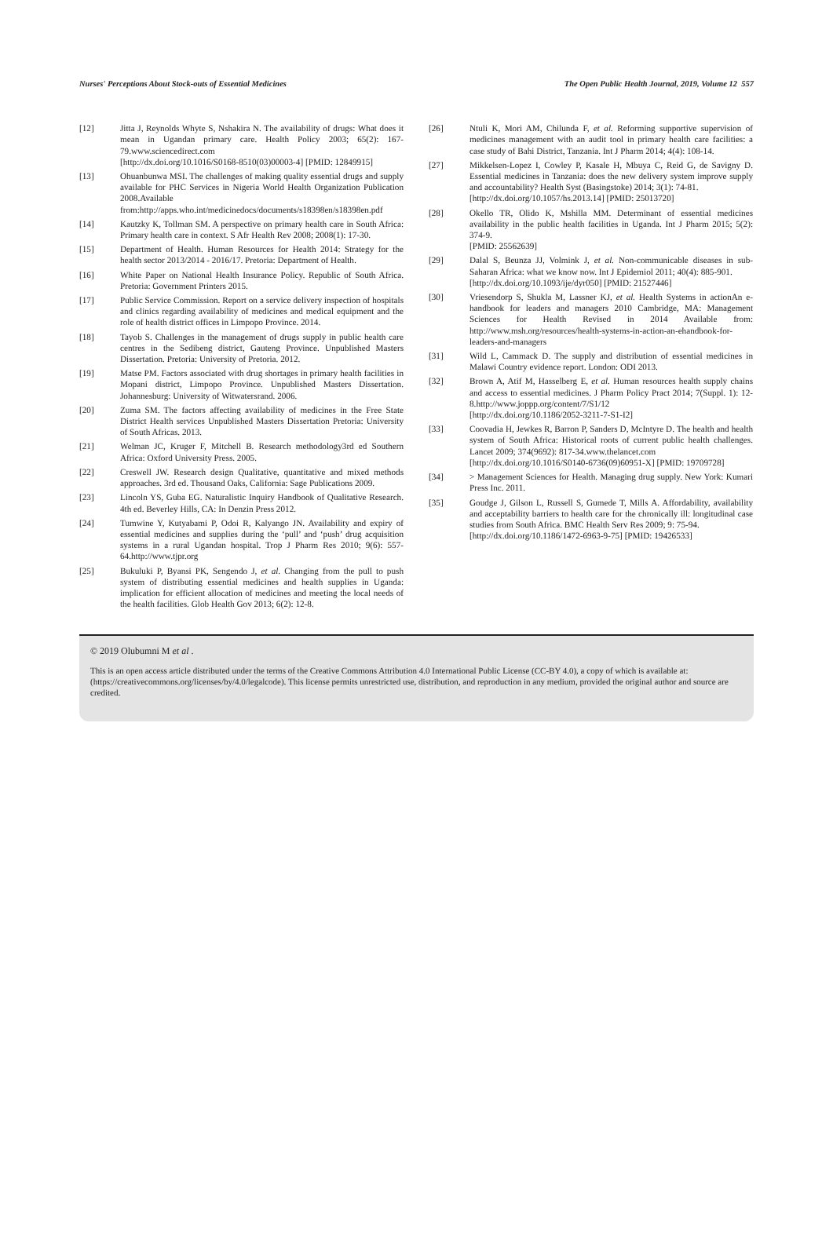Nurses' Perceptions About Stock-outs of Essential Medicines The Open Public Health Journal, 2019, Volume 12 557
[12] Jitta J, Reynolds Whyte S, Nshakira N. The availability of drugs: What does it mean in Ugandan primary care. Health Policy 2003; 65(2): 167-79.www.sciencedirect.com
[http://dx.doi.org/10.1016/S0168-8510(03)00003-4] [PMID: 12849915]
[13] Ohuanbunwa MSI. The challenges of making quality essential drugs and supply available for PHC Services in Nigeria World Health Organization Publication 2008.Available from:http://apps.who.int/medicinedocs/documents/s18398en/s18398en.pdf
[14] Kautzky K, Tollman SM. A perspective on primary health care in South Africa: Primary health care in context. S Afr Health Rev 2008; 2008(1): 17-30.
[15] Department of Health. Human Resources for Health 2014: Strategy for the health sector 2013/2014 - 2016/17. Pretoria: Department of Health.
[16] White Paper on National Health Insurance Policy. Republic of South Africa. Pretoria: Government Printers 2015.
[17] Public Service Commission. Report on a service delivery inspection of hospitals and clinics regarding availability of medicines and medical equipment and the role of health district offices in Limpopo Province. 2014.
[18] Tayob S. Challenges in the management of drugs supply in public health care centres in the Sedibeng district, Gauteng Province. Unpublished Masters Dissertation. Pretoria: University of Pretoria. 2012.
[19] Matse PM. Factors associated with drug shortages in primary health facilities in Mopani district, Limpopo Province. Unpublished Masters Dissertation. Johannesburg: University of Witwatersrand. 2006.
[20] Zuma SM. The factors affecting availability of medicines in the Free State District Health services Unpublished Masters Dissertation Pretoria: University of South Africas. 2013.
[21] Welman JC, Kruger F, Mitchell B. Research methodology3rd ed Southern Africa: Oxford University Press. 2005.
[22] Creswell JW. Research design Qualitative, quantitative and mixed methods approaches. 3rd ed. Thousand Oaks, California: Sage Publications 2009.
[23] Lincoln YS, Guba EG. Naturalistic Inquiry Handbook of Qualitative Research. 4th ed. Beverley Hills, CA: In Denzin Press 2012.
[24] Tumwine Y, Kutyabami P, Odoi R, Kalyango JN. Availability and expiry of essential medicines and supplies during the ‘pull’ and ‘push’ drug acquisition systems in a rural Ugandan hospital. Trop J Pharm Res 2010; 9(6): 557-64.http://www.tjpr.org
[25] Bukuluki P, Byansi PK, Sengendo J, et al. Changing from the pull to push system of distributing essential medicines and health supplies in Uganda: implication for efficient allocation of medicines and meeting the local needs of the health facilities. Glob Health Gov 2013; 6(2): 12-8.
[26] Ntuli K, Mori AM, Chilunda F, et al. Reforming supportive supervision of medicines management with an audit tool in primary health care facilities: a case study of Bahi District, Tanzania. Int J Pharm 2014; 4(4): 108-14.
[27] Mikkelsen-Lopez I, Cowley P, Kasale H, Mbuya C, Reid G, de Savigny D. Essential medicines in Tanzania: does the new delivery system improve supply and accountability? Health Syst (Basingstoke) 2014; 3(1): 74-81.
[http://dx.doi.org/10.1057/hs.2013.14] [PMID: 25013720]
[28] Okello TR, Olido K, Mshilla MM. Determinant of essential medicines availability in the public health facilities in Uganda. Int J Pharm 2015; 5(2): 374-9.
[PMID: 25562639]
[29] Dalal S, Beunza JJ, Volmink J, et al. Non-communicable diseases in sub-Saharan Africa: what we know now. Int J Epidemiol 2011; 40(4): 885-901.
[http://dx.doi.org/10.1093/ije/dyr050] [PMID: 21527446]
[30] Vriesendorp S, Shukla M, Lassner KJ, et al. Health Systems in actionAn e-handbook for leaders and managers 2010 Cambridge, MA: Management Sciences for Health Revised in 2014 Available from: http://www.msh.org/resources/health-systems-in-action-an-ehandbook-for-leaders-and-managers
[31] Wild L, Cammack D. The supply and distribution of essential medicines in Malawi Country evidence report. London: ODI 2013.
[32] Brown A, Atif M, Hasselberg E, et al. Human resources health supply chains and access to essential medicines. J Pharm Policy Pract 2014; 7(Suppl. 1): 12-8.http://www.joppp.org/content/7/S1/12
[http://dx.doi.org/10.1186/2052-3211-7-S1-I2]
[33] Coovadia H, Jewkes R, Barron P, Sanders D, McIntyre D. The health and health system of South Africa: Historical roots of current public health challenges. Lancet 2009; 374(9692): 817-34.www.thelancet.com
[http://dx.doi.org/10.1016/S0140-6736(09)60951-X] [PMID: 19709728]
[34] > Management Sciences for Health. Managing drug supply. New York: Kumari Press Inc. 2011.
[35] Goudge J, Gilson L, Russell S, Gumede T, Mills A. Affordability, availability and acceptability barriers to health care for the chronically ill: longitudinal case studies from South Africa. BMC Health Serv Res 2009; 9: 75-94.
[http://dx.doi.org/10.1186/1472-6963-9-75] [PMID: 19426533]
© 2019 Olubumni M et al .
This is an open access article distributed under the terms of the Creative Commons Attribution 4.0 International Public License (CC-BY 4.0), a copy of which is available at: (https://creativecommons.org/licenses/by/4.0/legalcode). This license permits unrestricted use, distribution, and reproduction in any medium, provided the original author and source are credited.